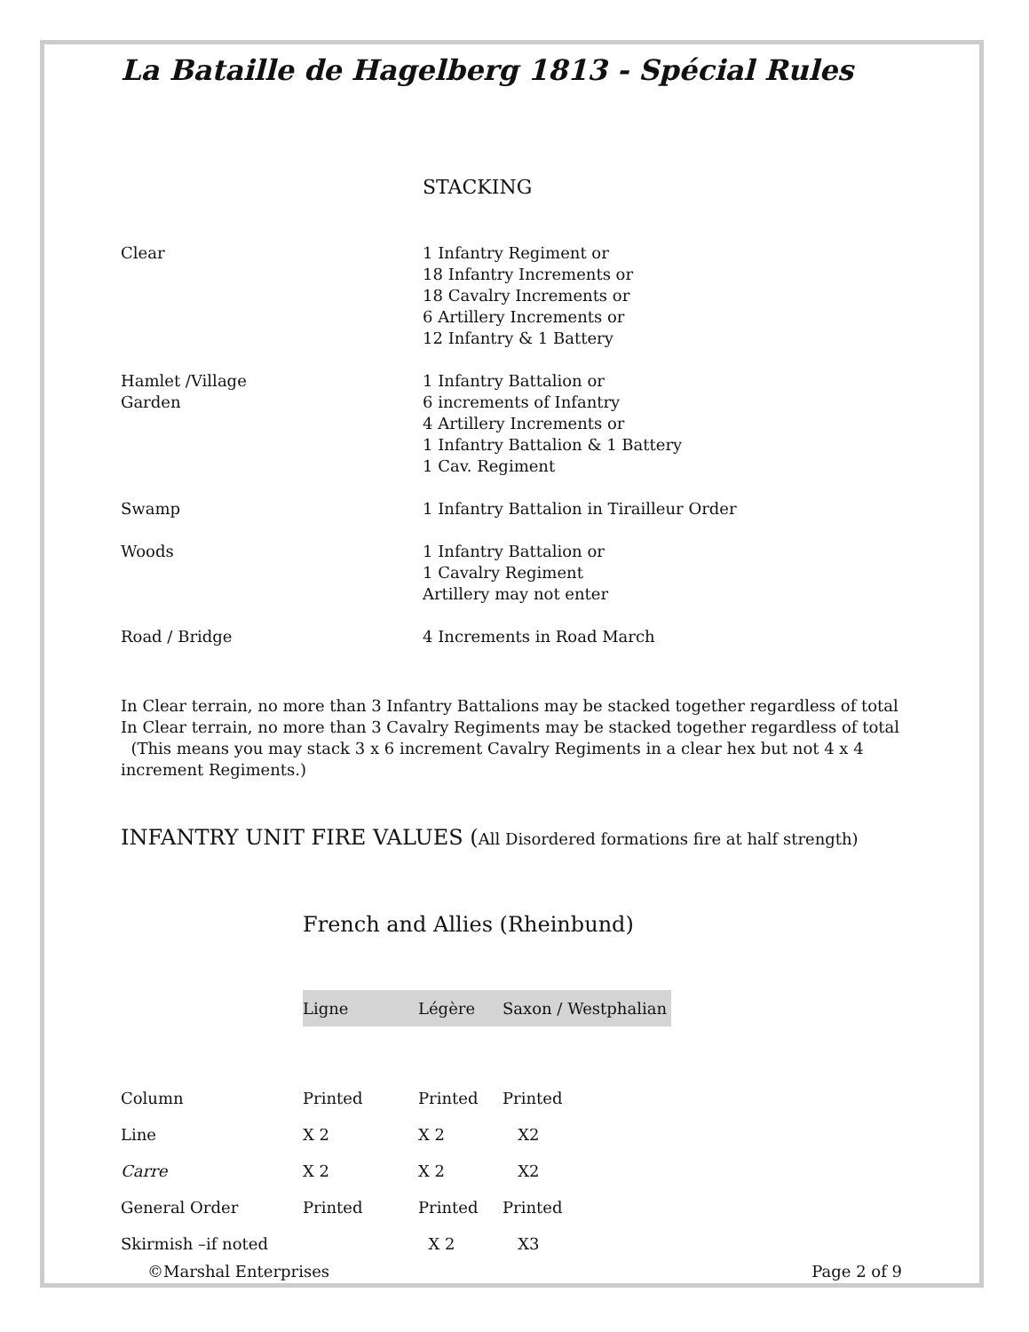La Bataille de Hagelberg 1813 - Spécial Rules
STACKING
| Clear | 1 Infantry Regiment or 18 Infantry Increments or 18 Cavalry Increments or 6 Artillery Increments or 12 Infantry & 1 Battery |
| Hamlet /Village Garden | 1 Infantry Battalion or 6 increments of Infantry 4 Artillery Increments or 1 Infantry Battalion & 1 Battery 1 Cav. Regiment |
| Swamp | 1 Infantry Battalion in Tirailleur Order |
| Woods | 1 Infantry Battalion or 1 Cavalry Regiment Artillery may not enter |
| Road / Bridge | 4 Increments in Road March |
In Clear terrain, no more than 3 Infantry Battalions may be stacked together regardless of total
In Clear terrain, no more than 3 Cavalry Regiments may be stacked together regardless of total
(This means you may stack 3 x 6 increment Cavalry Regiments in a clear hex but not 4 x 4 increment Regiments.)
INFANTRY UNIT FIRE VALUES (All Disordered formations fire at half strength)
French and Allies (Rheinbund)
| | Ligne | Légère | Saxon / Westphalian |
| Column | Printed | Printed | Printed |
| Line | X 2 | X 2 | X2 |
| Carre | X 2 | X 2 | X2 |
| General Order | Printed | Printed | Printed |
| Skirmish –if noted | | X 2 | X3 |
©Marshal Enterprises Page 2 of 9